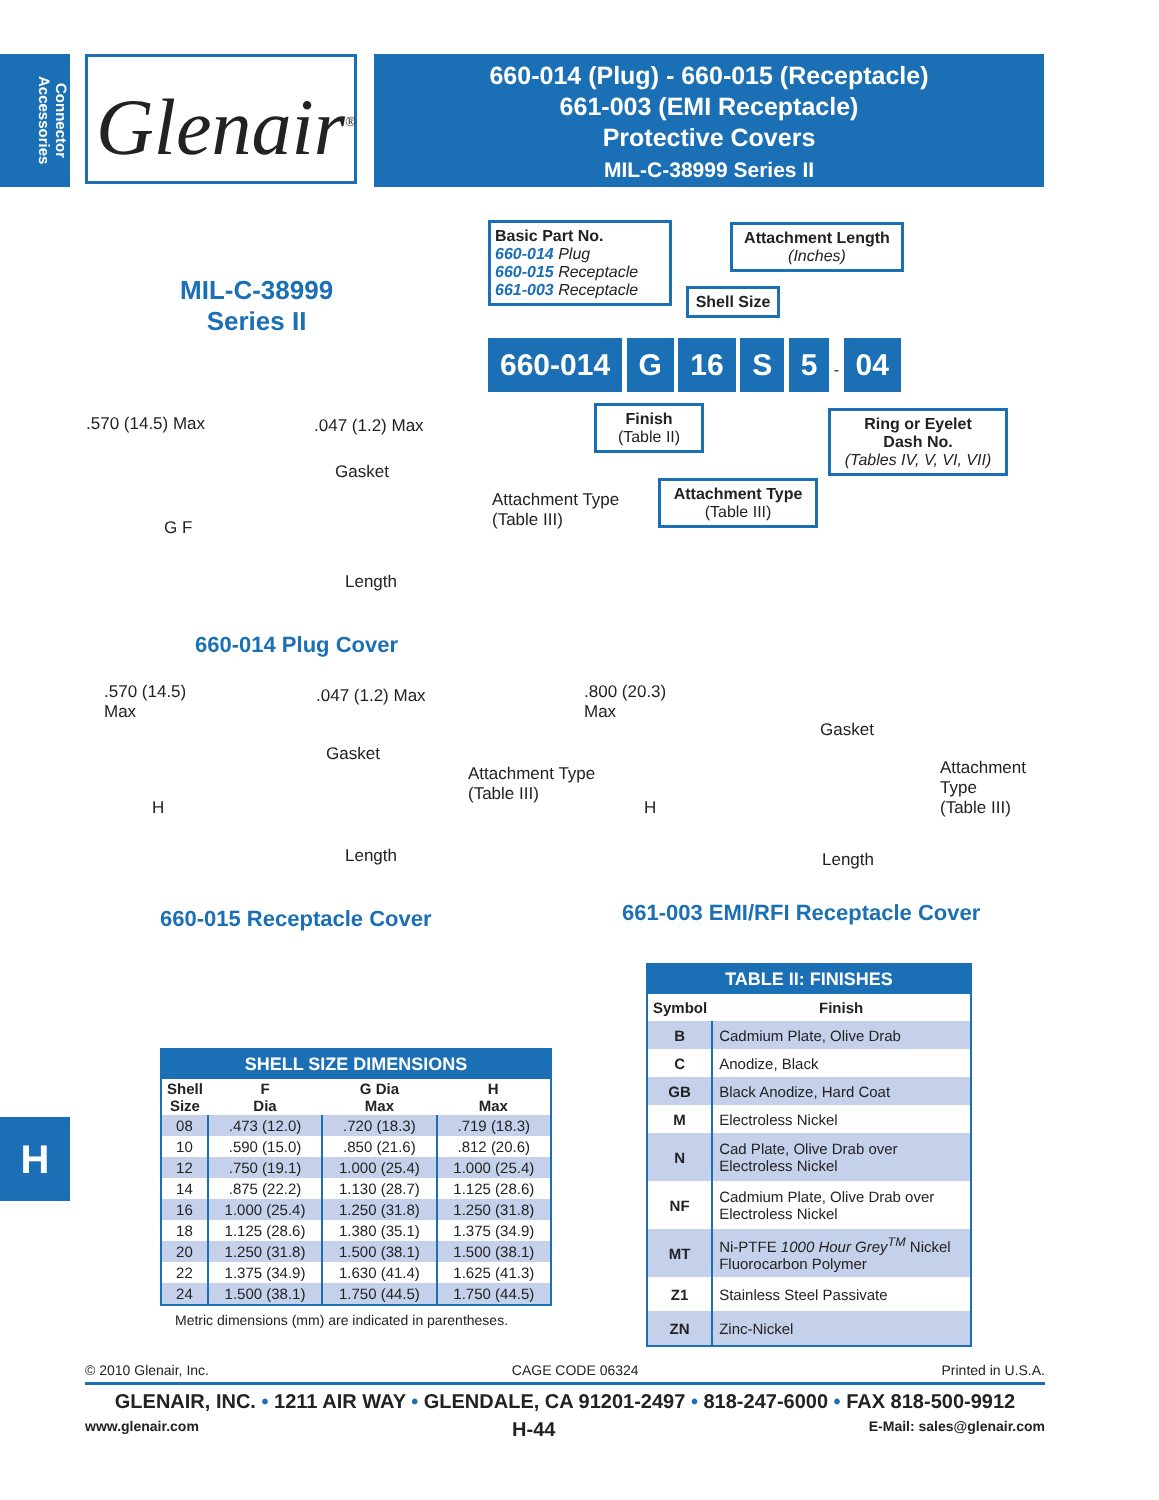Connector Accessories
Glenair<sup>®</sup>
660-014 (Plug) - 660-015 (Receptacle)
661-003 (EMI Receptacle)
Protective Covers
MIL-C-38999 Series II
MIL-C-38999
Series II
Basic Part No.
660-014 Plug
660-015 Receptacle
661-003 Receptacle
Attachment Length
(Inches)
Shell Size
660-014 G 16 S 5 - 04
Finish
(Table II)
Attachment Type
(Table III)
Ring or Eyelet
Dash No.
(Tables IV, V, VI, VII)
.570 (14.5) Max .047 (1.2) Max
Gasket
G F
Attachment Type
(Table III)
Length
660-014 Plug Cover
.570 (14.5)
Max
.047 (1.2) Max
Gasket
H
Attachment Type
(Table III)
Length
660-015 Receptacle Cover
.800 (20.3)
Max
Gasket
H
Attachment
Type
(Table III)
Length
661-003 EMI/RFI Receptacle Cover
| SHELL SIZE DIMENSIONS | | | |
| --- | --- | --- | --- |
| Shell Size | F Dia | G Dia Max | H Max |
| 08 | .473 (12.0) | .720 (18.3) | .719 (18.3) |
| 10 | .590 (15.0) | .850 (21.6) | .812 (20.6) |
| 12 | .750 (19.1) | 1.000 (25.4) | 1.000 (25.4) |
| 14 | .875 (22.2) | 1.130 (28.7) | 1.125 (28.6) |
| 16 | 1.000 (25.4) | 1.250 (31.8) | 1.250 (31.8) |
| 18 | 1.125 (28.6) | 1.380 (35.1) | 1.375 (34.9) |
| 20 | 1.250 (31.8) | 1.500 (38.1) | 1.500 (38.1) |
| 22 | 1.375 (34.9) | 1.630 (41.4) | 1.625 (41.3) |
| 24 | 1.500 (38.1) | 1.750 (44.5) | 1.750 (44.5) |
Metric dimensions (mm) are indicated in parentheses.
| TABLE II: FINISHES | |
| --- | --- |
| Symbol | Finish |
| B | Cadmium Plate, Olive Drab |
| C | Anodize, Black |
| GB | Black Anodize, Hard Coat |
| M | Electroless Nickel |
| N | Cad Plate, Olive Drab over Electroless Nickel |
| NF | Cadmium Plate, Olive Drab over Electroless Nickel |
| MT | Ni-PTFE 1000 Hour Grey<sup>TM</sup> Nickel Fluorocarbon Polymer |
| Z1 | Stainless Steel Passivate |
| ZN | Zinc-Nickel |
H
© 2010 Glenair, Inc. CAGE CODE 06324 Printed in U.S.A.
GLENAIR, INC. • 1211 AIR WAY • GLENDALE, CA 91201-2497 • 818-247-6000 • FAX 818-500-9912
www.glenair.com H-44 E-Mail: sales@glenair.com